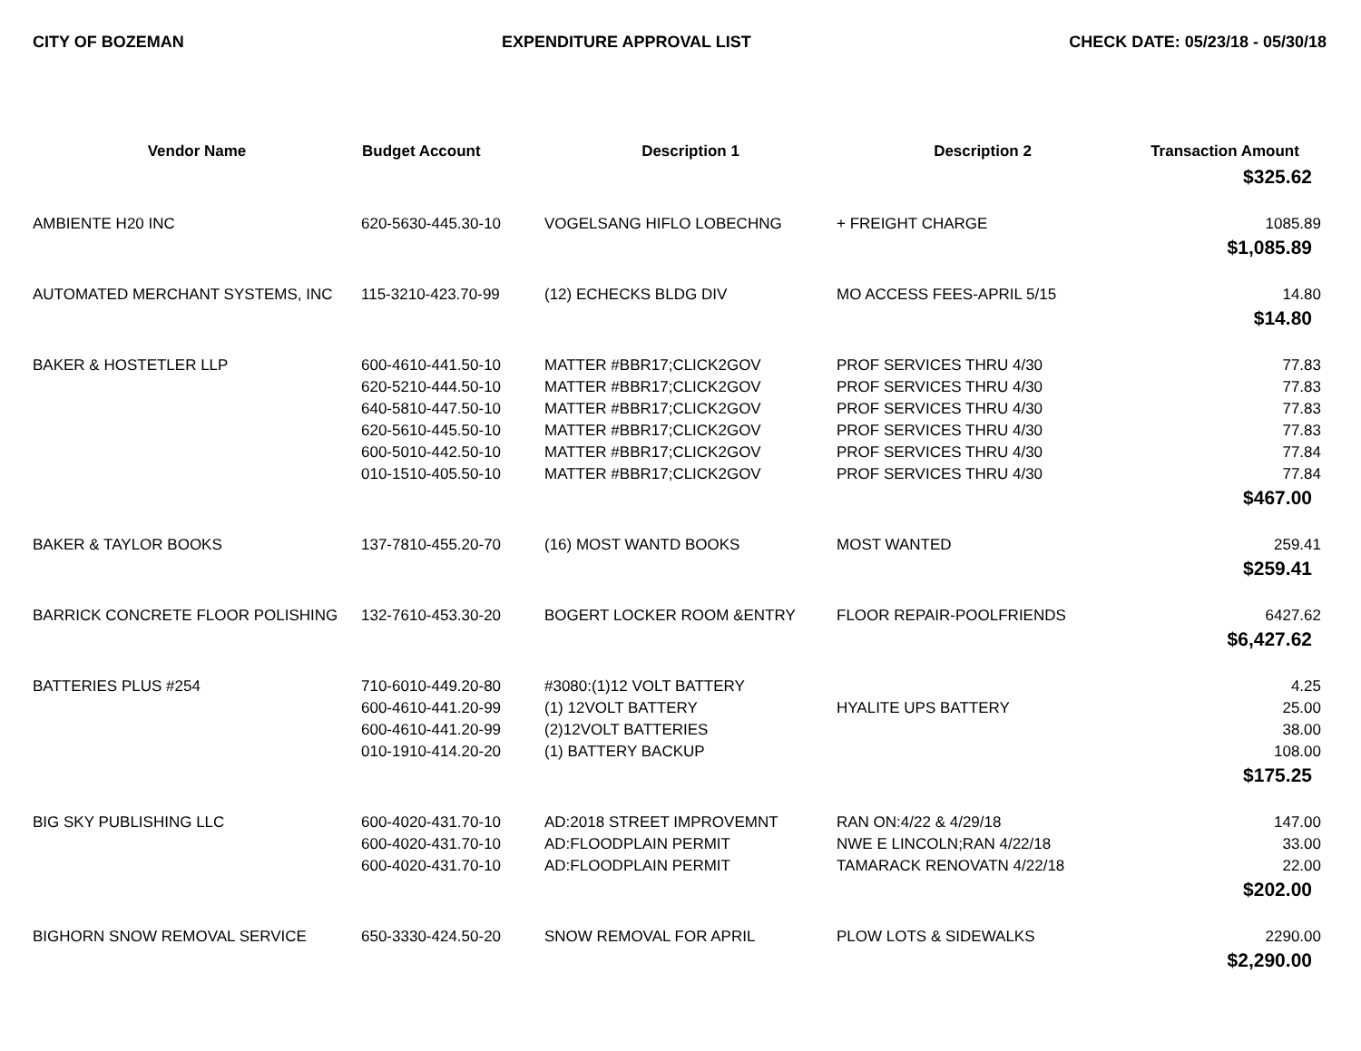CITY OF BOZEMAN EXPENDITURE APPROVAL LIST CHECK DATE: 05/23/18 - 05/30/18
| Vendor Name | Budget Account | Description 1 | Description 2 | Transaction Amount |
| --- | --- | --- | --- | --- |
| $325.62 | | | | |
| AMBIENTE H20 INC | 620-5630-445.30-10 | VOGELSANG HIFLO LOBECHNG | + FREIGHT CHARGE | 1085.89 |
| $1,085.89 | | | | |
| AUTOMATED MERCHANT SYSTEMS, INC | 115-3210-423.70-99 | (12) ECHECKS BLDG DIV | MO ACCESS FEES-APRIL 5/15 | 14.80 |
| $14.80 | | | | |
| BAKER & HOSTETLER LLP | 600-4610-441.50-10 | MATTER #BBR17;CLICK2GOV | PROF SERVICES THRU 4/30 | 77.83 |
| | 620-5210-444.50-10 | MATTER #BBR17;CLICK2GOV | PROF SERVICES THRU 4/30 | 77.83 |
| | 640-5810-447.50-10 | MATTER #BBR17;CLICK2GOV | PROF SERVICES THRU 4/30 | 77.83 |
| | 620-5610-445.50-10 | MATTER #BBR17;CLICK2GOV | PROF SERVICES THRU 4/30 | 77.83 |
| | 600-5010-442.50-10 | MATTER #BBR17;CLICK2GOV | PROF SERVICES THRU 4/30 | 77.84 |
| | 010-1510-405.50-10 | MATTER #BBR17;CLICK2GOV | PROF SERVICES THRU 4/30 | 77.84 |
| $467.00 | | | | |
| BAKER & TAYLOR BOOKS | 137-7810-455.20-70 | (16) MOST WANTD BOOKS | MOST WANTED | 259.41 |
| $259.41 | | | | |
| BARRICK CONCRETE FLOOR POLISHING | 132-7610-453.30-20 | BOGERT LOCKER ROOM &ENTRY | FLOOR REPAIR-POOLFRIENDS | 6427.62 |
| $6,427.62 | | | | |
| BATTERIES PLUS #254 | 710-6010-449.20-80 | #3080:(1)12 VOLT BATTERY | | 4.25 |
| | 600-4610-441.20-99 | (1) 12VOLT BATTERY | HYALITE UPS BATTERY | 25.00 |
| | 600-4610-441.20-99 | (2)12VOLT BATTERIES | | 38.00 |
| | 010-1910-414.20-20 | (1) BATTERY BACKUP | | 108.00 |
| $175.25 | | | | |
| BIG SKY PUBLISHING LLC | 600-4020-431.70-10 | AD:2018 STREET IMPROVEMNT | RAN ON:4/22 & 4/29/18 | 147.00 |
| | 600-4020-431.70-10 | AD:FLOODPLAIN PERMIT | NWE E LINCOLN;RAN 4/22/18 | 33.00 |
| | 600-4020-431.70-10 | AD:FLOODPLAIN PERMIT | TAMARACK RENOVATN 4/22/18 | 22.00 |
| $202.00 | | | | |
| BIGHORN SNOW REMOVAL SERVICE | 650-3330-424.50-20 | SNOW REMOVAL FOR APRIL | PLOW LOTS & SIDEWALKS | 2290.00 |
| $2,290.00 | | | | |